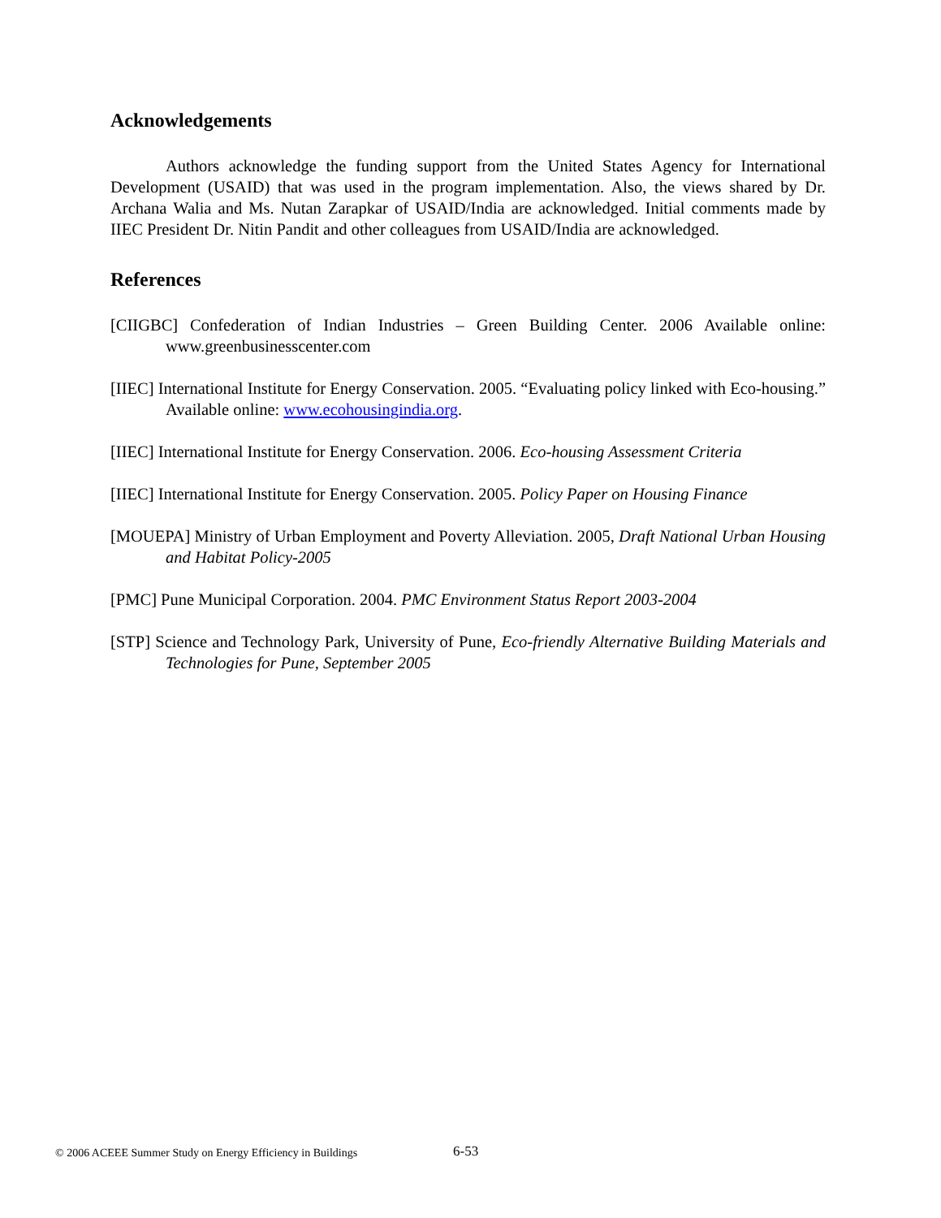Acknowledgements
Authors acknowledge the funding support from the United States Agency for International Development (USAID) that was used in the program implementation. Also, the views shared by Dr. Archana Walia and Ms. Nutan Zarapkar of USAID/India are acknowledged. Initial comments made by IIEC President Dr. Nitin Pandit and other colleagues from USAID/India are acknowledged.
References
[CIIGBC] Confederation of Indian Industries – Green Building Center. 2006 Available online: www.greenbusinesscenter.com
[IIEC] International Institute for Energy Conservation. 2005. “Evaluating policy linked with Eco-housing.” Available online: www.ecohousingindia.org.
[IIEC] International Institute for Energy Conservation. 2006. Eco-housing Assessment Criteria
[IIEC] International Institute for Energy Conservation. 2005. Policy Paper on Housing Finance
[MOUEPA] Ministry of Urban Employment and Poverty Alleviation. 2005, Draft National Urban Housing and Habitat Policy-2005
[PMC] Pune Municipal Corporation. 2004. PMC Environment Status Report 2003-2004
[STP] Science and Technology Park, University of Pune, Eco-friendly Alternative Building Materials and Technologies for Pune, September 2005
© 2006 ACEEE Summer Study on Energy Efficiency in Buildings
6-53